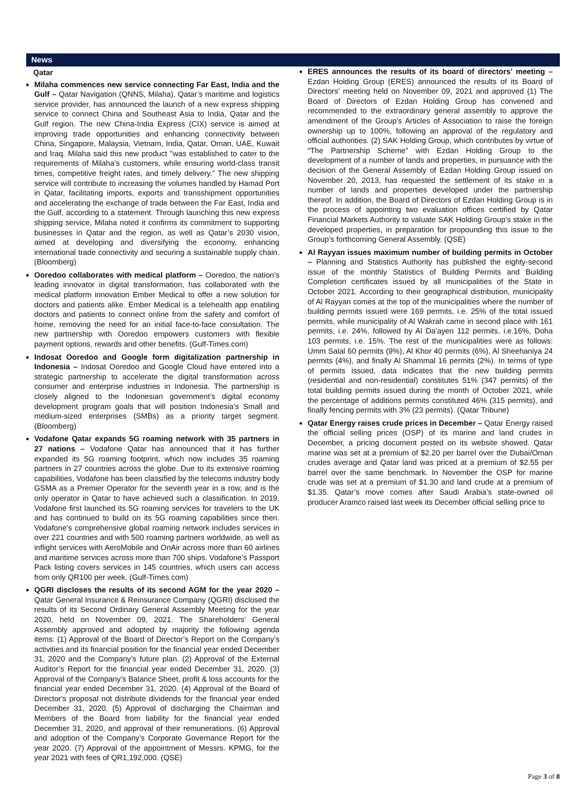News
Qatar
Milaha commences new service connecting Far East, India and the Gulf – Qatar Navigation (QNNS, Milaha), Qatar’s maritime and logistics service provider, has announced the launch of a new express shipping service to connect China and Southeast Asia to India, Qatar and the Gulf region. The new China-India Express (CIX) service is aimed at improving trade opportunities and enhancing connectivity between China, Singapore, Malaysia, Vietnam, India, Qatar, Oman, UAE, Kuwait and Iraq. Milaha said this new product "was established to cater to the requirements of Milaha’s customers, while ensuring world-class transit times, competitive freight rates, and timely delivery." The new shipping service will contribute to increasing the volumes handled by Hamad Port in Qatar, facilitating imports, exports and transshipment opportunities and accelerating the exchange of trade between the Far East, India and the Gulf, according to a statement. Through launching this new express shipping service, Milaha noted it confirms its commitment to supporting businesses in Qatar and the region, as well as Qatar’s 2030 vision, aimed at developing and diversifying the economy, enhancing international trade connectivity and securing a sustainable supply chain. (Bloomberg)
Ooredoo collaborates with medical platform – Ooredoo, the nation’s leading innovator in digital transformation, has collaborated with the medical platform innovation Ember Medical to offer a new solution for doctors and patients alike. Ember Medical is a telehealth app enabling doctors and patients to connect online from the safety and comfort of home, removing the need for an initial face-to-face consultation. The new partnership with Ooredoo empowers customers with flexible payment options, rewards and other benefits. (Gulf-Times.com)
Indosat Ooredoo and Google form digitalization partnership in Indonesia – Indosat Ooredoo and Google Cloud have entered into a strategic partnership to accelerate the digital transformation across consumer and enterprise industries in Indonesia. The partnership is closely aligned to the Indonesian government’s digital economy development program goals that will position Indonesia’s Small and medium-sized enterprises (SMBs) as a priority target segment. (Bloomberg)
Vodafone Qatar expands 5G roaming network with 35 partners in 27 nations – Vodafone Qatar has announced that it has further expanded its 5G roaming footprint, which now includes 35 roaming partners in 27 countries across the globe. Due to its extensive roaming capabilities, Vodafone has been classified by the telecoms industry body GSMA as a Premier Operator for the seventh year in a row, and is the only operator in Qatar to have achieved such a classification. In 2019, Vodafone first launched its 5G roaming services for travelers to the UK and has continued to build on its 5G roaming capabilities since then. Vodafone’s comprehensive global roaming network includes services in over 221 countries and with 500 roaming partners worldwide, as well as inflight services with AeroMobile and OnAir across more than 60 airlines and maritime services across more than 700 ships. Vodafone’s Passport Pack listing covers services in 145 countries, which users can access from only QR100 per week. (Gulf-Times.com)
QGRI discloses the results of its second AGM for the year 2020 – Qatar General Insurance & Reinsurance Company (QGRI) disclosed the results of its Second Ordinary General Assembly Meeting for the year 2020, held on November 09, 2021. The Shareholders' General Assembly approved and adopted by majority the following agenda items: (1) Approval of the Board of Director’s Report on the Company’s activities and its financial position for the financial year ended December 31, 2020 and the Company’s future plan. (2) Approval of the External Auditor’s Report for the financial year ended December 31, 2020. (3) Approval of the Company’s Balance Sheet, profit & loss accounts for the financial year ended December 31, 2020. (4) Approval of the Board of Director's proposal not distribute dividends for the financial year ended December 31, 2020. (5) Approval of discharging the Chairman and Members of the Board from liability for the financial year ended December 31, 2020, and approval of their remunerations. (6) Approval and adoption of the Company’s Corporate Governance Report for the year 2020. (7) Approval of the appointment of Messrs. KPMG, for the year 2021 with fees of QR1,192,000. (QSE)
ERES announces the results of its board of directors’ meeting – Ezdan Holding Group (ERES) announced the results of its Board of Directors’ meeting held on November 09, 2021 and approved (1) The Board of Directors of Ezdan Holding Group has convened and recommended to the extraordinary general assembly to approve the amendment of the Group’s Articles of Association to raise the foreign ownership up to 100%, following an approval of the regulatory and official authorities. (2) SAK Holding Group, which contributes by virtue of “The Partnership Scheme” with Ezdan Holding Group to the development of a number of lands and properties, in pursuance with the decision of the General Assembly of Ezdan Holding Group issued on November 20, 2013, has requested the settlement of its stake in a number of lands and properties developed under the partnership thereof. In addition, the Board of Directors of Ezdan Holding Group is in the process of appointing two evaluation offices certified by Qatar Financial Markets Authority to valuate SAK Holding Group’s stake in the developed properties, in preparation for propounding this issue to the Group’s forthcoming General Assembly. (QSE)
Al Rayyan issues maximum number of building permits in October – Planning and Statistics Authority has published the eighty-second issue of the monthly Statistics of Building Permits and Building Completion certificates issued by all municipalities of the State in October 2021. According to their geographical distribution, municipality of Al Rayyan comes at the top of the municipalities where the number of building permits issued were 169 permits, i.e. 25% of the total issued permits, while municipality of Al Wakrah came in second place with 161 permits, i.e. 24%, followed by Al Da’ayen 112 permits, i.e.16%, Doha 103 permits, i.e. 15%. The rest of the municipalities were as follows: Umm Salal 60 permits (9%), Al Khor 40 permits (6%), Al Sheehaniya 24 permits (4%), and finally Al Shammal 16 permits (2%). In terms of type of permits issued, data indicates that the new building permits (residential and non-residential) constitutes 51% (347 permits) of the total building permits issued during the month of October 2021, while the percentage of additions permits constituted 46% (315 permits), and finally fencing permits with 3% (23 permits). (Qatar Tribune)
Qatar Energy raises crude prices in December – Qatar Energy raised the official selling prices (OSP) of its marine and land crudes in December, a pricing document posted on its website showed. Qatar marine was set at a premium of $2.20 per barrel over the Dubai/Oman crudes average and Qatar land was priced at a premium of $2.55 per barrel over the same benchmark. In November the OSP for marine crude was set at a premium of $1.30 and land crude at a premium of $1.35. Qatar’s move comes after Saudi Arabia’s state-owned oil producer Aramco raised last week its December official selling price to
Page 3 of 8